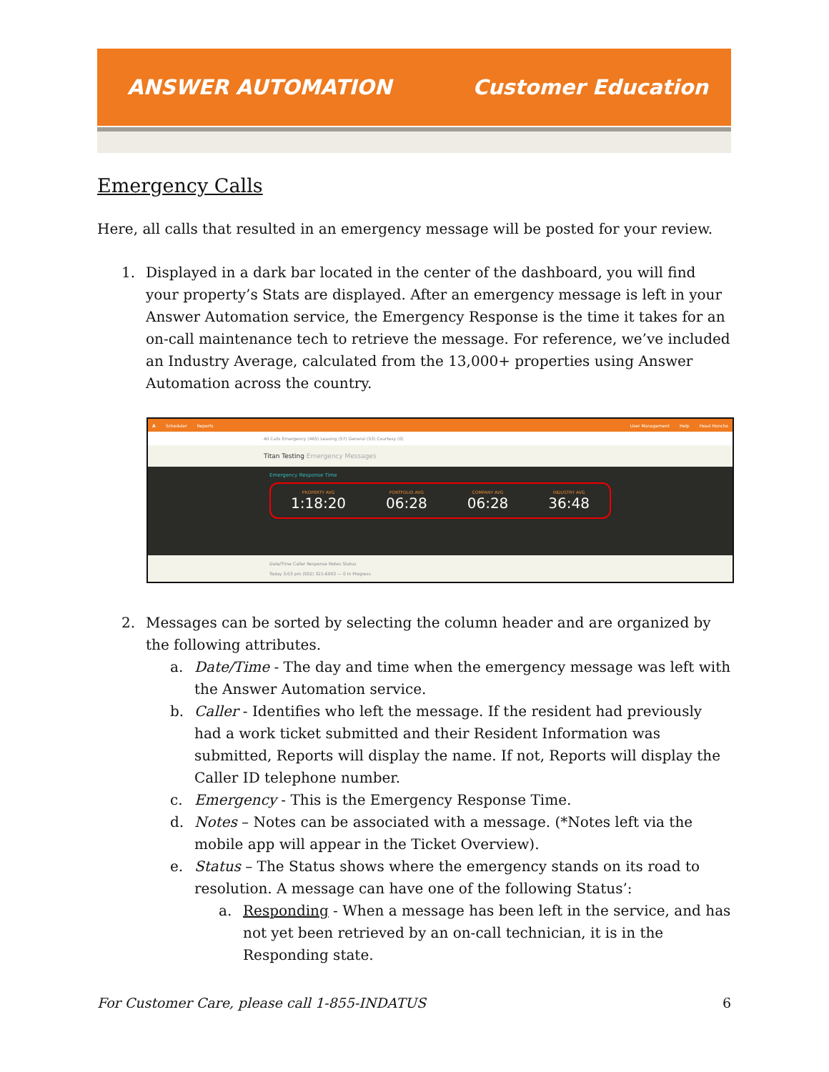ANSWER AUTOMATION Customer Education
Emergency Calls
Here, all calls that resulted in an emergency message will be posted for your review.
1. Displayed in a dark bar located in the center of the dashboard, you will find your property’s Stats are displayed. After an emergency message is left in your Answer Automation service, the Emergency Response is the time it takes for an on-call maintenance tech to retrieve the message. For reference, we’ve included an Industry Average, calculated from the 13,000+ properties using Answer Automation across the country.
A Scheduler Reports User Management Help Head Honcho
All Calls Emergency (465) Leasing (57) General (53) Courtesy (0)
Titan Testing Emergency Messages
Emergency Response Time
PROPERTY AVG
1:18:20
PORTFOLIO AVG
06:28
COMPANY AVG
06:28
INDUSTRY AVG
36:48
Date/Time Caller Response Notes Status
Today 3:03 pm (502) 321-6003 — 0 In Progress
2. Messages can be sorted by selecting the column header and are organized by the following attributes.
a. Date/Time - The day and time when the emergency message was left with the Answer Automation service.
b. Caller - Identifies who left the message. If the resident had previously had a work ticket submitted and their Resident Information was submitted, Reports will display the name. If not, Reports will display the Caller ID telephone number.
c. Emergency - This is the Emergency Response Time.
d. Notes – Notes can be associated with a message. (*Notes left via the mobile app will appear in the Ticket Overview).
e. Status – The Status shows where the emergency stands on its road to resolution. A message can have one of the following Status’:
a. Responding - When a message has been left in the service, and has not yet been retrieved by an on-call technician, it is in the Responding state.
For Customer Care, please call 1-855-INDATUS 6